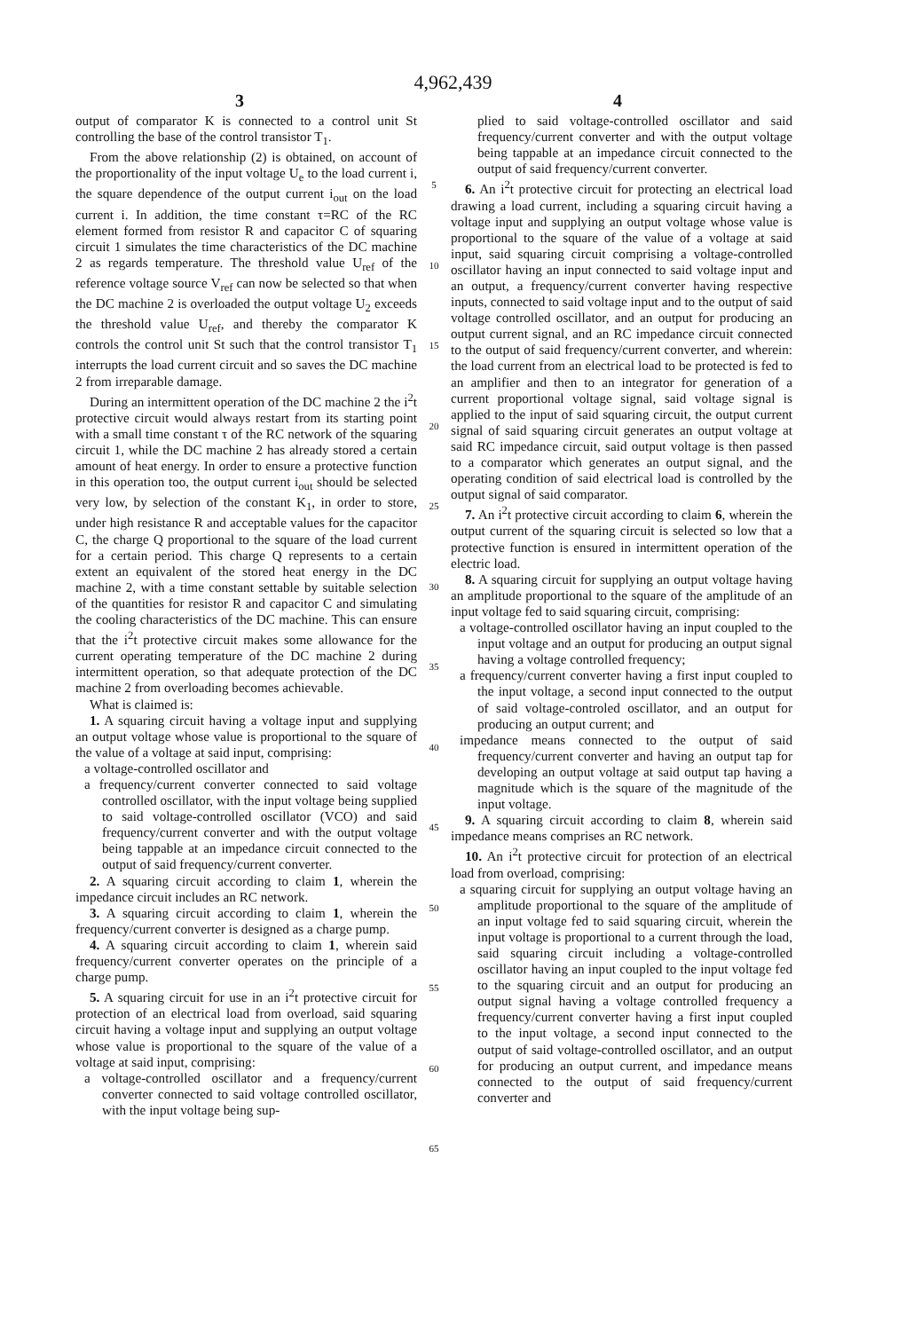4,962,439
3 4
output of comparator K is connected to a control unit St controlling the base of the control transistor T<sub>1</sub>.
From the above relationship (2) is obtained, on account of the proportionality of the input voltage U<sub>e</sub> to the load current i, the square dependence of the output current i<sub>out</sub> on the load current i. In addition, the time constant τ=RC of the RC element formed from resistor R and capacitor C of squaring circuit 1 simulates the time characteristics of the DC machine 2 as regards temperature. The threshold value U<sub>ref</sub> of the reference voltage source V<sub>ref</sub> can now be selected so that when the DC machine 2 is overloaded the output voltage U<sub>2</sub> exceeds the threshold value U<sub>ref</sub>, and thereby the comparator K controls the control unit St such that the control transistor T<sub>1</sub> interrupts the load current circuit and so saves the DC machine 2 from irreparable damage.
During an intermittent operation of the DC machine 2 the i<sup>2</sup>t protective circuit would always restart from its starting point with a small time constant τ of the RC network of the squaring circuit 1, while the DC machine 2 has already stored a certain amount of heat energy. In order to ensure a protective function in this operation too, the output current i<sub>out</sub> should be selected very low, by selection of the constant K<sub>1</sub>, in order to store, under high resistance R and acceptable values for the capacitor C, the charge Q proportional to the square of the load current for a certain period. This charge Q represents to a certain extent an equivalent of the stored heat energy in the DC machine 2, with a time constant settable by suitable selection of the quantities for resistor R and capacitor C and simulating the cooling characteristics of the DC machine. This can ensure that the i<sup>2</sup>t protective circuit makes some allowance for the current operating temperature of the DC machine 2 during intermittent operation, so that adequate protection of the DC machine 2 from overloading becomes achievable.
What is claimed is:
1. A squaring circuit having a voltage input and supplying an output voltage whose value is proportional to the square of the value of a voltage at said input, comprising:
a voltage-controlled oscillator and
a frequency/current converter connected to said voltage controlled oscillator, with the input voltage being supplied to said voltage-controlled oscillator (VCO) and said frequency/current converter and with the output voltage being tappable at an impedance circuit connected to the output of said frequency/current converter.
2. A squaring circuit according to claim 1, wherein the impedance circuit includes an RC network.
3. A squaring circuit according to claim 1, wherein the frequency/current converter is designed as a charge pump.
4. A squaring circuit according to claim 1, wherein said frequency/current converter operates on the principle of a charge pump.
5. A squaring circuit for use in an i<sup>2</sup>t protective circuit for protection of an electrical load from overload, said squaring circuit having a voltage input and supplying an output voltage whose value is proportional to the square of the value of a voltage at said input, comprising:
a voltage-controlled oscillator and a frequency/current converter connected to said voltage controlled oscillator, with the input voltage being sup-
5
10
15
20
25
30
35
40
45
50
55
60
65
plied to said voltage-controlled oscillator and said frequency/current converter and with the output voltage being tappable at an impedance circuit connected to the output of said frequency/current converter.
6. An i<sup>2</sup>t protective circuit for protecting an electrical load drawing a load current, including a squaring circuit having a voltage input and supplying an output voltage whose value is proportional to the square of the value of a voltage at said input, said squaring circuit comprising a voltage-controlled oscillator having an input connected to said voltage input and an output, a frequency/current converter having respective inputs, connected to said voltage input and to the output of said voltage controlled oscillator, and an output for producing an output current signal, and an RC impedance circuit connected to the output of said frequency/current converter, and wherein: the load current from an electrical load to be protected is fed to an amplifier and then to an integrator for generation of a current proportional voltage signal, said voltage signal is applied to the input of said squaring circuit, the output current signal of said squaring circuit generates an output voltage at said RC impedance circuit, said output voltage is then passed to a comparator which generates an output signal, and the operating condition of said electrical load is controlled by the output signal of said comparator.
7. An i<sup>2</sup>t protective circuit according to claim 6, wherein the output current of the squaring circuit is selected so low that a protective function is ensured in intermittent operation of the electric load.
8. A squaring circuit for supplying an output voltage having an amplitude proportional to the square of the amplitude of an input voltage fed to said squaring circuit, comprising:
a voltage-controlled oscillator having an input coupled to the input voltage and an output for producing an output signal having a voltage controlled frequency;
a frequency/current converter having a first input coupled to the input voltage, a second input connected to the output of said voltage-controled oscillator, and an output for producing an output current; and
impedance means connected to the output of said frequency/current converter and having an output tap for developing an output voltage at said output tap having a magnitude which is the square of the magnitude of the input voltage.
9. A squaring circuit according to claim 8, wherein said impedance means comprises an RC network.
10. An i<sup>2</sup>t protective circuit for protection of an electrical load from overload, comprising:
a squaring circuit for supplying an output voltage having an amplitude proportional to the square of the amplitude of an input voltage fed to said squaring circuit, wherein the input voltage is proportional to a current through the load, said squaring circuit including a voltage-controlled oscillator having an input coupled to the input voltage fed to the squaring circuit and an output for producing an output signal having a voltage controlled frequency a frequency/current converter having a first input coupled to the input voltage, a second input connected to the output of said voltage-controlled oscillator, and an output for producing an output current, and impedance means connected to the output of said frequency/current converter and